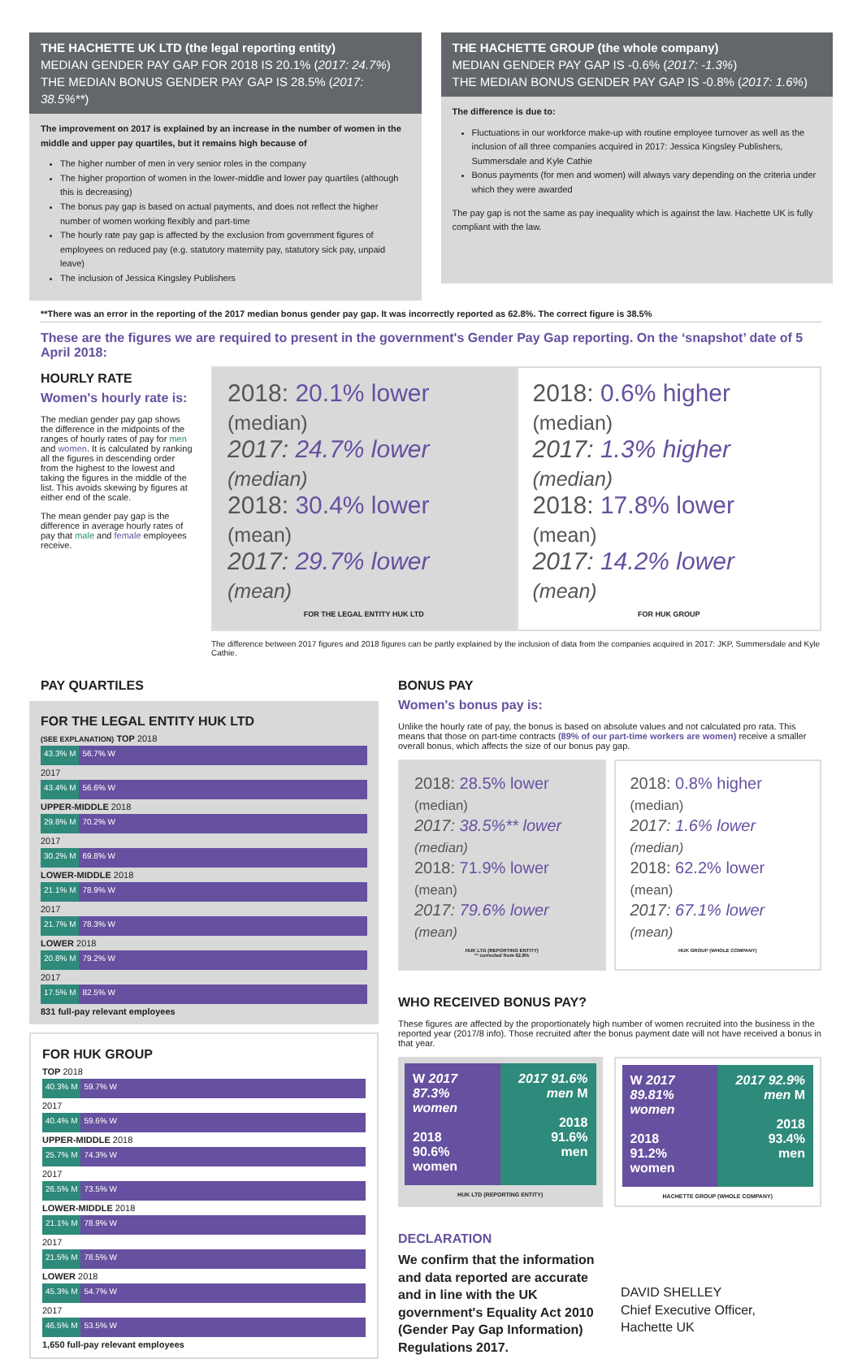THE HACHETTE UK LTD (the legal reporting entity)
MEDIAN GENDER PAY GAP FOR 2018 IS 20.1% (2017: 24.7%)
THE MEDIAN BONUS GENDER PAY GAP IS 28.5% (2017: 38.5%**)
The improvement on 2017 is explained by an increase in the number of women in the middle and upper pay quartiles, but it remains high because of
The higher number of men in very senior roles in the company
The higher proportion of women in the lower-middle and lower pay quartiles (although this is decreasing)
The bonus pay gap is based on actual payments, and does not reflect the higher number of women working flexibly and part-time
The hourly rate pay gap is affected by the exclusion from government figures of employees on reduced pay (e.g. statutory maternity pay, statutory sick pay, unpaid leave)
The inclusion of Jessica Kingsley Publishers
THE HACHETTE GROUP (the whole company)
MEDIAN GENDER PAY GAP IS -0.6% (2017: -1.3%)
THE MEDIAN BONUS GENDER PAY GAP IS -0.8% (2017: 1.6%)
The difference is due to:
Fluctuations in our workforce make-up with routine employee turnover as well as the inclusion of all three companies acquired in 2017: Jessica Kingsley Publishers, Summersdale and Kyle Cathie
Bonus payments (for men and women) will always vary depending on the criteria under which they were awarded
The pay gap is not the same as pay inequality which is against the law. Hachette UK is fully compliant with the law.
**There was an error in the reporting of the 2017 median bonus gender pay gap. It was incorrectly reported as 62.8%. The correct figure is 38.5%
These are the figures we are required to present in the government's Gender Pay Gap reporting. On the ‘snapshot’ date of 5 April 2018:
HOURLY RATE
Women's hourly rate is:
The median gender pay gap shows the difference in the midpoints of the ranges of hourly rates of pay for men and women. It is calculated by ranking all the figures in descending order from the highest to the lowest and taking the figures in the middle of the list. This avoids skewing by figures at either end of the scale.
The mean gender pay gap is the difference in average hourly rates of pay that male and female employees receive.
2018: 20.1% lower (median)
2017: 24.7% lower (median)
2018: 30.4% lower (mean)
2017: 29.7% lower (mean)
FOR THE LEGAL ENTITY HUK LTD
2018: 0.6% higher (median)
2017: 1.3% higher (median)
2018: 17.8% lower (mean)
2017: 14.2% lower (mean)
FOR HUK GROUP
The difference between 2017 figures and 2018 figures can be partly explained by the inclusion of data from the companies acquired in 2017: JKP, Summersdale and Kyle Cathie.
PAY QUARTILES
FOR THE LEGAL ENTITY HUK LTD
(SEE EXPLANATION) TOP 2018
43.3% M 56.7% W
2017
43.4% M 56.6% W
UPPER-MIDDLE 2018
29.8% M 70.2% W
2017
30.2% M 69.8% W
LOWER-MIDDLE 2018
21.1% M 78.9% W
2017
21.7% M 78.3% W
LOWER 2018
20.8% M 79.2% W
2017
17.5% M 82.5% W
831 full-pay relevant employees
FOR HUK GROUP
TOP 2018
40.3% M 59.7% W
2017
40.4% M 59.6% W
UPPER-MIDDLE 2018
25.7% M 74.3% W
2017
26.5% M 73.5% W
LOWER-MIDDLE 2018
21.1% M 78.9% W
2017
21.5% M 78.5% W
LOWER 2018
45.3% M 54.7% W
2017
46.5% M 53.5% W
1,650 full-pay relevant employees
BONUS PAY
Women's bonus pay is:
Unlike the hourly rate of pay, the bonus is based on absolute values and not calculated pro rata. This means that those on part-time contracts (89% of our part-time workers are women) receive a smaller overall bonus, which affects the size of our bonus pay gap.
2018: 28.5% lower (median)
2017: 38.5%** lower (median)
2018: 71.9% lower (mean)
2017: 79.6% lower (mean)
HUK LTD (REPORTING ENTITY)
** corrected from 62.8%
2018: 0.8% higher (median)
2017: 1.6% lower (median)
2018: 62.2% lower (mean)
2017: 67.1% lower (mean)
HUK GROUP (WHOLE COMPANY)
WHO RECEIVED BONUS PAY?
These figures are affected by the proportionately high number of women recruited into the business in the reported year (2017/8 info). Those recruited after the bonus payment date will not have received a bonus in that year.
W 2017 87.3% women
2018
90.6%
women
2017 91.6% men M
2018
91.6%
men
HUK LTD (REPORTING ENTITY)
W 2017 89.81% women
2018
91.2%
women
2017 92.9% men M
2018
93.4%
men
HACHETTE GROUP (WHOLE COMPANY)
DECLARATION
We confirm that the information and data reported are accurate and in line with the UK government's Equality Act 2010 (Gender Pay Gap Information) Regulations 2017.
DAVID SHELLEY
Chief Executive Officer,
Hachette UK